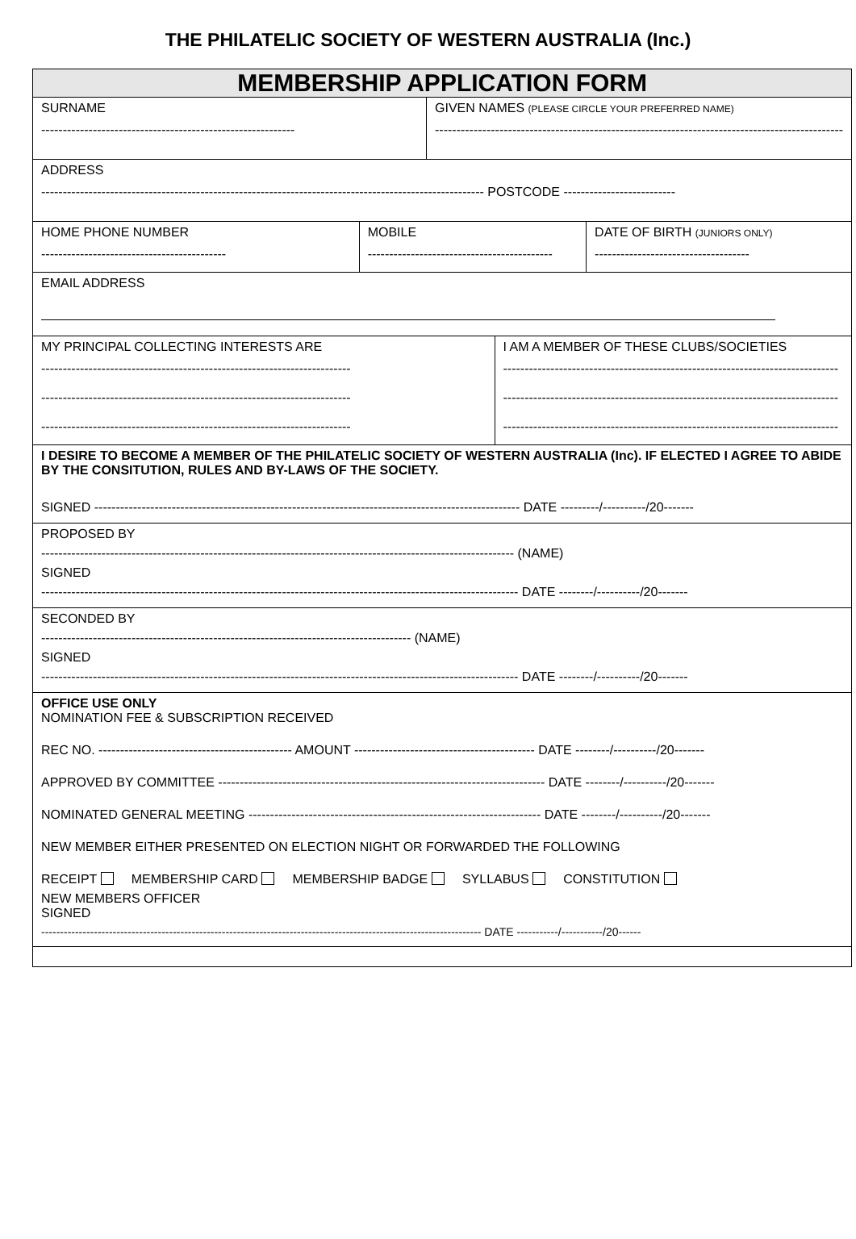THE PHILATELIC SOCIETY OF WESTERN AUSTRALIA (Inc.)
| MEMBERSHIP APPLICATION FORM | | | | |
| SURNAME ----------------------------------------------------------- | | GIVEN NAMES (PLEASE CIRCLE YOUR PREFERRED NAME) ----------------------------------------------------------------------------------------------- | | |
| ADDRESS ------------------------------------------------------------------------------------------------------- POSTCODE -------------------------- | | | | |
| HOME PHONE NUMBER ------------------------------------------- | MOBILE ------------------------------------------- | | | DATE OF BIRTH (JUNIORS ONLY) ------------------------------------ |
| EMAIL ADDRESS | | | | |
| MY PRINCIPAL COLLECTING INTERESTS ARE ------------------------------------------------------------------------ ------------------------------------------------------------------------ ------------------------------------------------------------------------ | | | I AM A MEMBER OF THESE CLUBS/SOCIETIES ------------------------------------------------------------------------------ ------------------------------------------------------------------------------ ------------------------------------------------------------------------------ | |
| I DESIRE TO BECOME A MEMBER OF THE PHILATELIC SOCIETY OF WESTERN AUSTRALIA (Inc). IF ELECTED I AGREE TO ABIDE BY THE CONSITUTION, RULES AND BY-LAWS OF THE SOCIETY. SIGNED --------------------------------------------------------------------------------------------------- DATE ---------/----------/20------- | | | | |
| PROPOSED BY -------------------------------------------------------------------------------------------------------------- (NAME) SIGNED --------------------------------------------------------------------------------------------------------------- DATE --------/----------/20------- | | | | |
| SECONDED BY -------------------------------------------------------------------------------------- (NAME) SIGNED --------------------------------------------------------------------------------------------------------------- DATE --------/----------/20------- | | | | |
| OFFICE USE ONLY NOMINATION FEE & SUBSCRIPTION RECEIVED REC NO. --------------------------------------------- AMOUNT ------------------------------------------ DATE --------/----------/20------- APPROVED BY COMMITTEE ---------------------------------------------------------------------------- DATE --------/----------/20------- NOMINATED GENERAL MEETING -------------------------------------------------------------------- DATE --------/----------/20------- NEW MEMBER EITHER PRESENTED ON ELECTION NIGHT OR FORWARDED THE FOLLOWING RECEIPT MEMBERSHIP CARD MEMBERSHIP BADGE SYLLABUS CONSTITUTION NEW MEMBERS OFFICER SIGNED --------------------------------------------------------------------------------------------------------------------- DATE -----------/-----------/20------ | | | | |